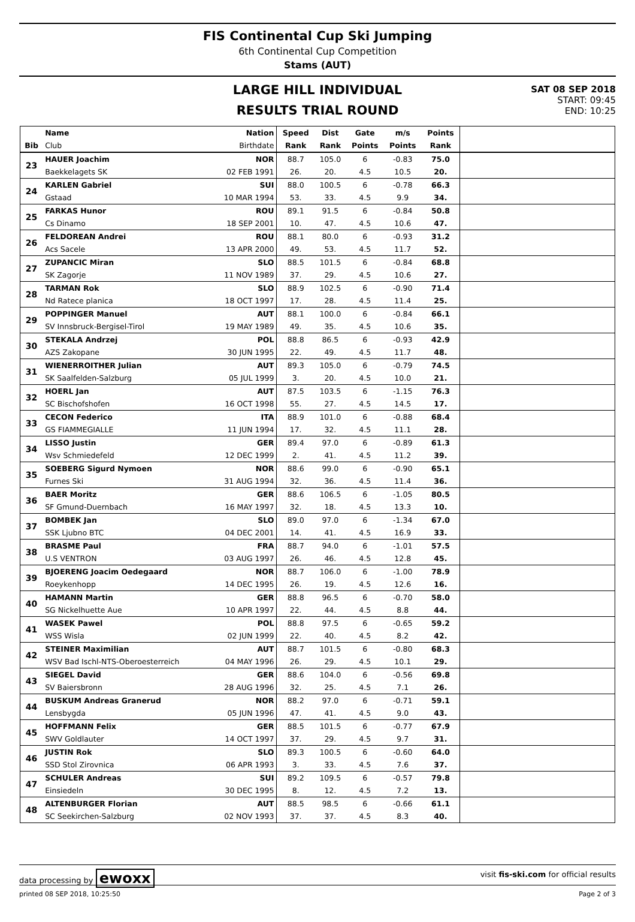FIS Continental Cup Ski Jumping
6th Continental Cup Competition
Stams (AUT)
LARGE HILL INDIVIDUAL
RESULTS TRIAL ROUND
SAT 08 SEP 2018
START: 09:45
END: 10:25
| | Name | Nation | Speed | Dist | Gate | m/s | Points | |
| --- | --- | --- | --- | --- | --- | --- | --- | --- |
| Bib | Club | Birthdate | Rank | Rank | Points | Points | Rank | |
| 23 | HAUER Joachim | NOR | 88.7 | 105.0 | 6 | -0.83 | 75.0 | |
| | Baekkelagets SK | 02 FEB 1991 | 26. | 20. | 4.5 | 10.5 | 20. | |
| 24 | KARLEN Gabriel | SUI | 88.0 | 100.5 | 6 | -0.78 | 66.3 | |
| | Gstaad | 10 MAR 1994 | 53. | 33. | 4.5 | 9.9 | 34. | |
| 25 | FARKAS Hunor | ROU | 89.1 | 91.5 | 6 | -0.84 | 50.8 | |
| | Cs Dinamo | 18 SEP 2001 | 10. | 47. | 4.5 | 10.6 | 47. | |
| 26 | FELDOREAN Andrei | ROU | 88.1 | 80.0 | 6 | -0.93 | 31.2 | |
| | Acs Sacele | 13 APR 2000 | 49. | 53. | 4.5 | 11.7 | 52. | |
| 27 | ZUPANCIC Miran | SLO | 88.5 | 101.5 | 6 | -0.84 | 68.8 | |
| | SK Zagorje | 11 NOV 1989 | 37. | 29. | 4.5 | 10.6 | 27. | |
| 28 | TARMAN Rok | SLO | 88.9 | 102.5 | 6 | -0.90 | 71.4 | |
| | Nd Ratece planica | 18 OCT 1997 | 17. | 28. | 4.5 | 11.4 | 25. | |
| 29 | POPPINGER Manuel | AUT | 88.1 | 100.0 | 6 | -0.84 | 66.1 | |
| | SV Innsbruck-Bergisel-Tirol | 19 MAY 1989 | 49. | 35. | 4.5 | 10.6 | 35. | |
| 30 | STEKALA Andrzej | POL | 88.8 | 86.5 | 6 | -0.93 | 42.9 | |
| | AZS Zakopane | 30 JUN 1995 | 22. | 49. | 4.5 | 11.7 | 48. | |
| 31 | WIENERROITHER Julian | AUT | 89.3 | 105.0 | 6 | -0.79 | 74.5 | |
| | SK Saalfelden-Salzburg | 05 JUL 1999 | 3. | 20. | 4.5 | 10.0 | 21. | |
| 32 | HOERL Jan | AUT | 87.5 | 103.5 | 6 | -1.15 | 76.3 | |
| | SC Bischofshofen | 16 OCT 1998 | 55. | 27. | 4.5 | 14.5 | 17. | |
| 33 | CECON Federico | ITA | 88.9 | 101.0 | 6 | -0.88 | 68.4 | |
| | GS FIAMMEGIALLE | 11 JUN 1994 | 17. | 32. | 4.5 | 11.1 | 28. | |
| 34 | LISSO Justin | GER | 89.4 | 97.0 | 6 | -0.89 | 61.3 | |
| | Wsv Schmiedefeld | 12 DEC 1999 | 2. | 41. | 4.5 | 11.2 | 39. | |
| 35 | SOEBERG Sigurd Nymoen | NOR | 88.6 | 99.0 | 6 | -0.90 | 65.1 | |
| | Furnes Ski | 31 AUG 1994 | 32. | 36. | 4.5 | 11.4 | 36. | |
| 36 | BAER Moritz | GER | 88.6 | 106.5 | 6 | -1.05 | 80.5 | |
| | SF Gmund-Duernbach | 16 MAY 1997 | 32. | 18. | 4.5 | 13.3 | 10. | |
| 37 | BOMBEK Jan | SLO | 89.0 | 97.0 | 6 | -1.34 | 67.0 | |
| | SSK Ljubno BTC | 04 DEC 2001 | 14. | 41. | 4.5 | 16.9 | 33. | |
| 38 | BRASME Paul | FRA | 88.7 | 94.0 | 6 | -1.01 | 57.5 | |
| | U.S VENTRON | 03 AUG 1997 | 26. | 46. | 4.5 | 12.8 | 45. | |
| 39 | BJOERENG Joacim Oedegaard | NOR | 88.7 | 106.0 | 6 | -1.00 | 78.9 | |
| | Roeykenhopp | 14 DEC 1995 | 26. | 19. | 4.5 | 12.6 | 16. | |
| 40 | HAMANN Martin | GER | 88.8 | 96.5 | 6 | -0.70 | 58.0 | |
| | SG Nickelhuette Aue | 10 APR 1997 | 22. | 44. | 4.5 | 8.8 | 44. | |
| 41 | WASEK Pawel | POL | 88.8 | 97.5 | 6 | -0.65 | 59.2 | |
| | WSS Wisla | 02 JUN 1999 | 22. | 40. | 4.5 | 8.2 | 42. | |
| 42 | STEINER Maximilian | AUT | 88.7 | 101.5 | 6 | -0.80 | 68.3 | |
| | WSV Bad Ischl-NTS-Oberoesterreich | 04 MAY 1996 | 26. | 29. | 4.5 | 10.1 | 29. | |
| 43 | SIEGEL David | GER | 88.6 | 104.0 | 6 | -0.56 | 69.8 | |
| | SV Baiersbronn | 28 AUG 1996 | 32. | 25. | 4.5 | 7.1 | 26. | |
| 44 | BUSKUM Andreas Granerud | NOR | 88.2 | 97.0 | 6 | -0.71 | 59.1 | |
| | Lensbygda | 05 JUN 1996 | 47. | 41. | 4.5 | 9.0 | 43. | |
| 45 | HOFFMANN Felix | GER | 88.5 | 101.5 | 6 | -0.77 | 67.9 | |
| | SWV Goldlauter | 14 OCT 1997 | 37. | 29. | 4.5 | 9.7 | 31. | |
| 46 | JUSTIN Rok | SLO | 89.3 | 100.5 | 6 | -0.60 | 64.0 | |
| | SSD Stol Zirovnica | 06 APR 1993 | 3. | 33. | 4.5 | 7.6 | 37. | |
| 47 | SCHULER Andreas | SUI | 89.2 | 109.5 | 6 | -0.57 | 79.8 | |
| | Einsiedeln | 30 DEC 1995 | 8. | 12. | 4.5 | 7.2 | 13. | |
| 48 | ALTENBURGER Florian | AUT | 88.5 | 98.5 | 6 | -0.66 | 61.1 | |
| | SC Seekirchen-Salzburg | 02 NOV 1993 | 37. | 37. | 4.5 | 8.3 | 40. | |
data processing by ewoxx visit fis-ski.com for official results
printed 08 SEP 2018, 10:25:50 Page 2 of 3